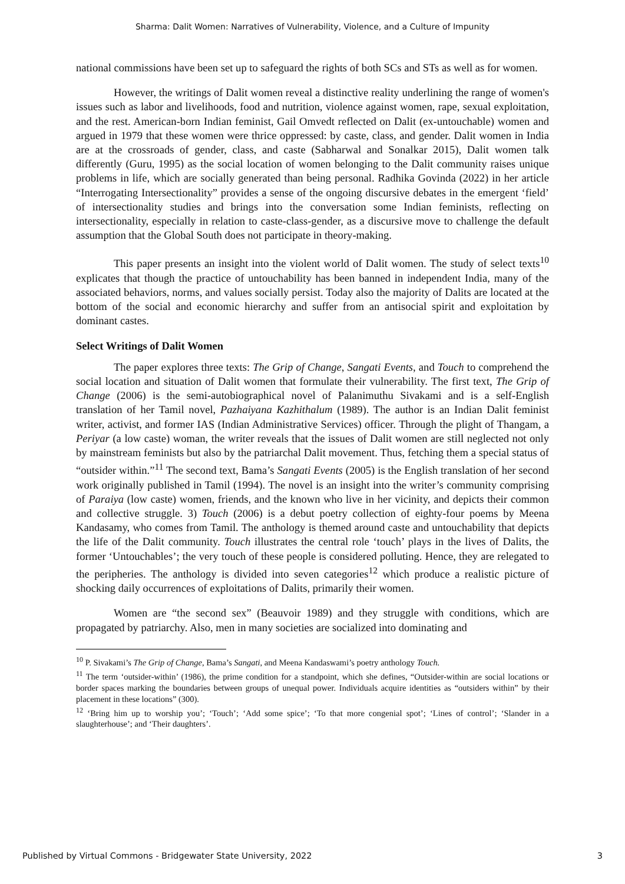Sharma: Dalit Women: Narratives of Vulnerability, Violence, and a Culture of Impunity
national commissions have been set up to safeguard the rights of both SCs and STs as well as for women.
However, the writings of Dalit women reveal a distinctive reality underlining the range of women's issues such as labor and livelihoods, food and nutrition, violence against women, rape, sexual exploitation, and the rest. American-born Indian feminist, Gail Omvedt reflected on Dalit (ex-untouchable) women and argued in 1979 that these women were thrice oppressed: by caste, class, and gender. Dalit women in India are at the crossroads of gender, class, and caste (Sabharwal and Sonalkar 2015), Dalit women talk differently (Guru, 1995) as the social location of women belonging to the Dalit community raises unique problems in life, which are socially generated than being personal. Radhika Govinda (2022) in her article “Interrogating Intersectionality” provides a sense of the ongoing discursive debates in the emergent ‘field’ of intersectionality studies and brings into the conversation some Indian feminists, reflecting on intersectionality, especially in relation to caste-class-gender, as a discursive move to challenge the default assumption that the Global South does not participate in theory-making.
This paper presents an insight into the violent world of Dalit women. The study of select texts<sup>10</sup> explicates that though the practice of untouchability has been banned in independent India, many of the associated behaviors, norms, and values socially persist. Today also the majority of Dalits are located at the bottom of the social and economic hierarchy and suffer from an antisocial spirit and exploitation by dominant castes.
Select Writings of Dalit Women
The paper explores three texts: The Grip of Change, Sangati Events, and Touch to comprehend the social location and situation of Dalit women that formulate their vulnerability. The first text, The Grip of Change (2006) is the semi-autobiographical novel of Palanimuthu Sivakami and is a self-English translation of her Tamil novel, Pazhaiyana Kazhithalum (1989). The author is an Indian Dalit feminist writer, activist, and former IAS (Indian Administrative Services) officer. Through the plight of Thangam, a Periyar (a low caste) woman, the writer reveals that the issues of Dalit women are still neglected not only by mainstream feminists but also by the patriarchal Dalit movement. Thus, fetching them a special status of “outsider within.”<sup>11</sup> The second text, Bama’s Sangati Events (2005) is the English translation of her second work originally published in Tamil (1994). The novel is an insight into the writer’s community comprising of Paraiya (low caste) women, friends, and the known who live in her vicinity, and depicts their common and collective struggle. 3) Touch (2006) is a debut poetry collection of eighty-four poems by Meena Kandasamy, who comes from Tamil. The anthology is themed around caste and untouchability that depicts the life of the Dalit community. Touch illustrates the central role ‘touch’ plays in the lives of Dalits, the former ‘Untouchables’; the very touch of these people is considered polluting. Hence, they are relegated to the peripheries. The anthology is divided into seven categories<sup>12</sup> which produce a realistic picture of shocking daily occurrences of exploitations of Dalits, primarily their women.
Women are “the second sex” (Beauvoir 1989) and they struggle with conditions, which are propagated by patriarchy. Also, men in many societies are socialized into dominating and
<sup>10</sup> P. Sivakami’s The Grip of Change, Bama’s Sangati, and Meena Kandaswami’s poetry anthology Touch.
<sup>11</sup> The term ‘outsider-within’ (1986), the prime condition for a standpoint, which she defines, “Outsider-within are social locations or border spaces marking the boundaries between groups of unequal power. Individuals acquire identities as “outsiders within” by their placement in these locations” (300).
<sup>12</sup> ‘Bring him up to worship you’; ‘Touch’; ‘Add some spice’; ‘To that more congenial spot’; ‘Lines of control’; ‘Slander in a slaughterhouse’; and ‘Their daughters’.
Published by Virtual Commons - Bridgewater State University, 2022 3